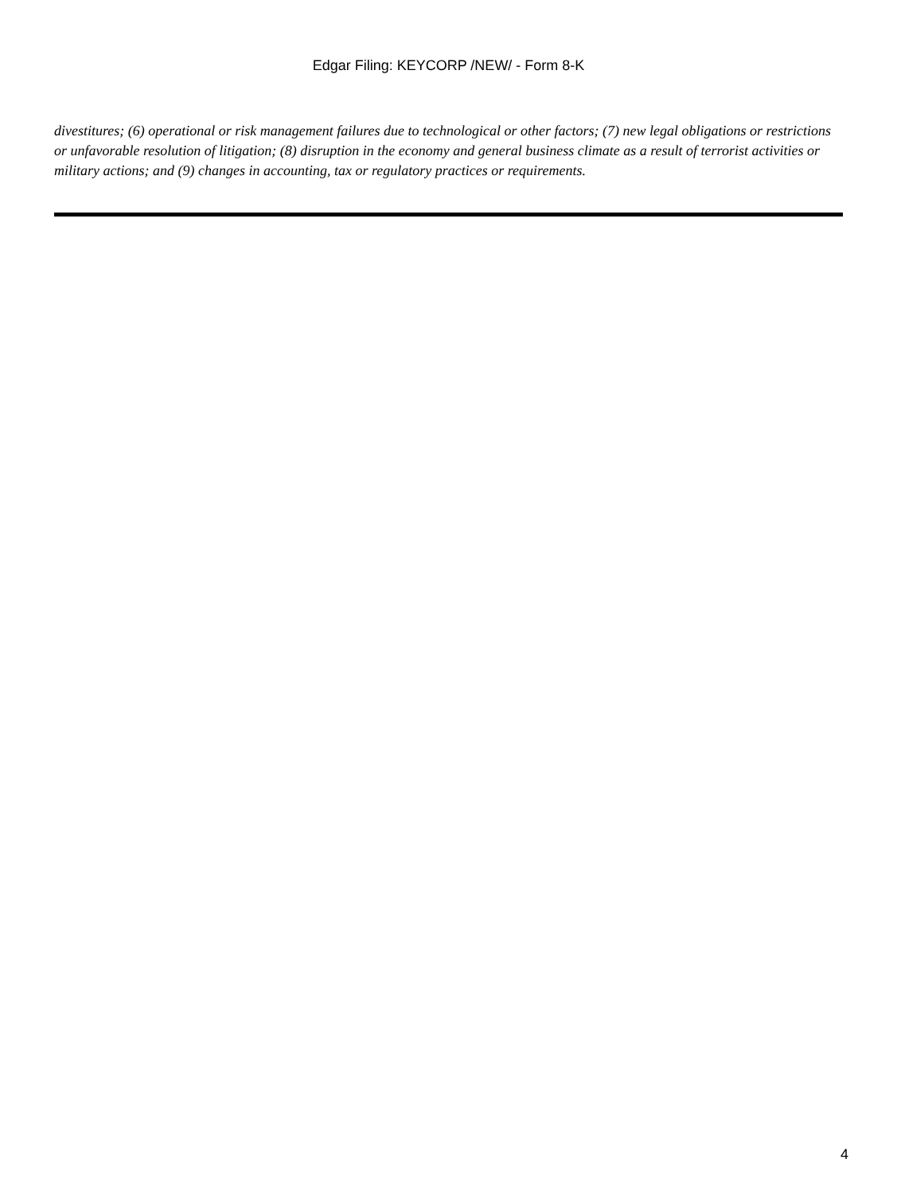Edgar Filing: KEYCORP /NEW/ - Form 8-K
divestitures; (6) operational or risk management failures due to technological or other factors; (7) new legal obligations or restrictions or unfavorable resolution of litigation; (8) disruption in the economy and general business climate as a result of terrorist activities or military actions; and (9) changes in accounting, tax or regulatory practices or requirements.
4